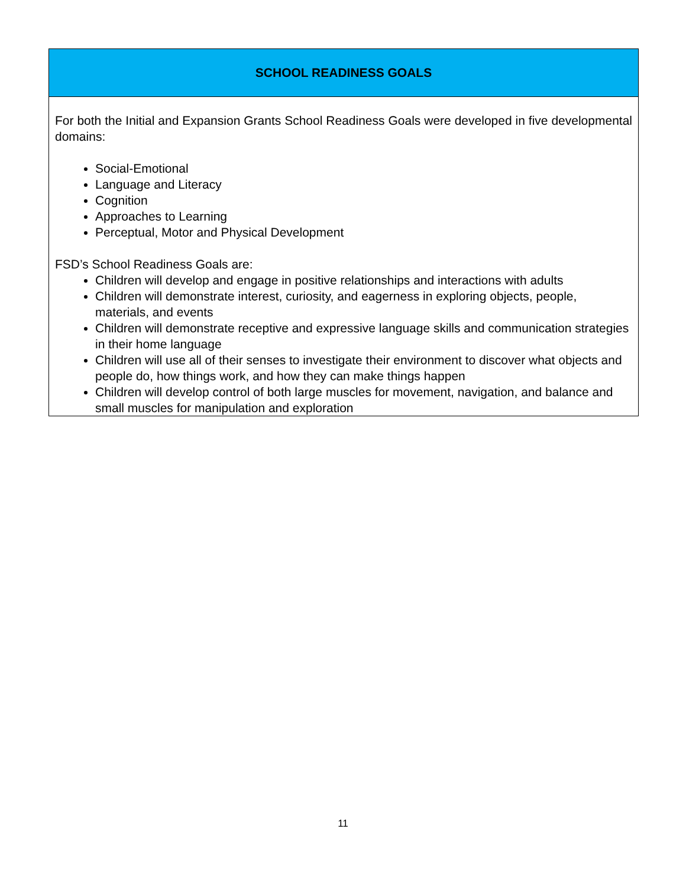| SCHOOL READINESS GOALS |
| --- |
| For both the Initial and Expansion Grants School Readiness Goals were developed in five developmental domains: Social-Emotional Language and Literacy Cognition Approaches to Learning Perceptual, Motor and Physical Development FSD’s School Readiness Goals are: Children will develop and engage in positive relationships and interactions with adults Children will demonstrate interest, curiosity, and eagerness in exploring objects, people, materials, and events Children will demonstrate receptive and expressive language skills and communication strategies in their home language Children will use all of their senses to investigate their environment to discover what objects and people do, how things work, and how they can make things happen Children will develop control of both large muscles for movement, navigation, and balance and small muscles for manipulation and exploration |
11